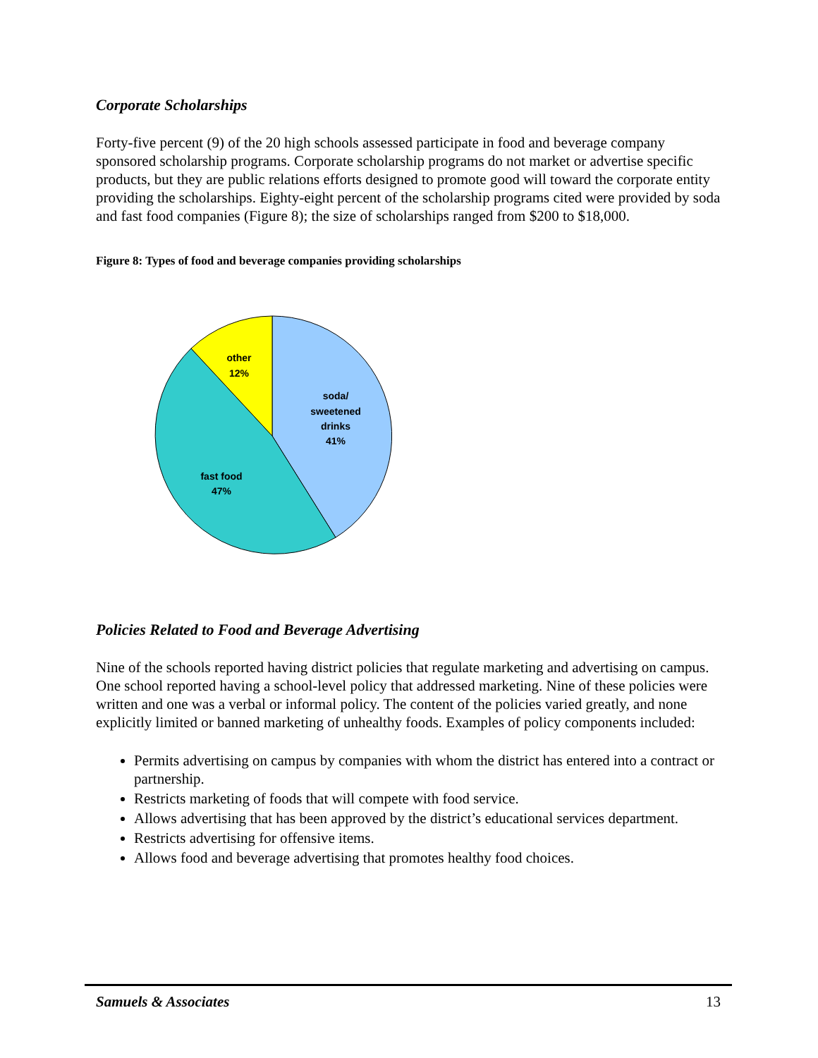Corporate Scholarships
Forty-five percent (9) of the 20 high schools assessed participate in food and beverage company sponsored scholarship programs. Corporate scholarship programs do not market or advertise specific products, but they are public relations efforts designed to promote good will toward the corporate entity providing the scholarships. Eighty-eight percent of the scholarship programs cited were provided by soda and fast food companies (Figure 8); the size of scholarships ranged from $200 to $18,000.
Figure 8: Types of food and beverage companies providing scholarships
other
12%
soda/
sweetened
drinks
41%
fast food
47%
Policies Related to Food and Beverage Advertising
Nine of the schools reported having district policies that regulate marketing and advertising on campus. One school reported having a school-level policy that addressed marketing. Nine of these policies were written and one was a verbal or informal policy. The content of the policies varied greatly, and none explicitly limited or banned marketing of unhealthy foods. Examples of policy components included:
Permits advertising on campus by companies with whom the district has entered into a contract or partnership.
Restricts marketing of foods that will compete with food service.
Allows advertising that has been approved by the district’s educational services department.
Restricts advertising for offensive items.
Allows food and beverage advertising that promotes healthy food choices.
Samuels & Associates 13